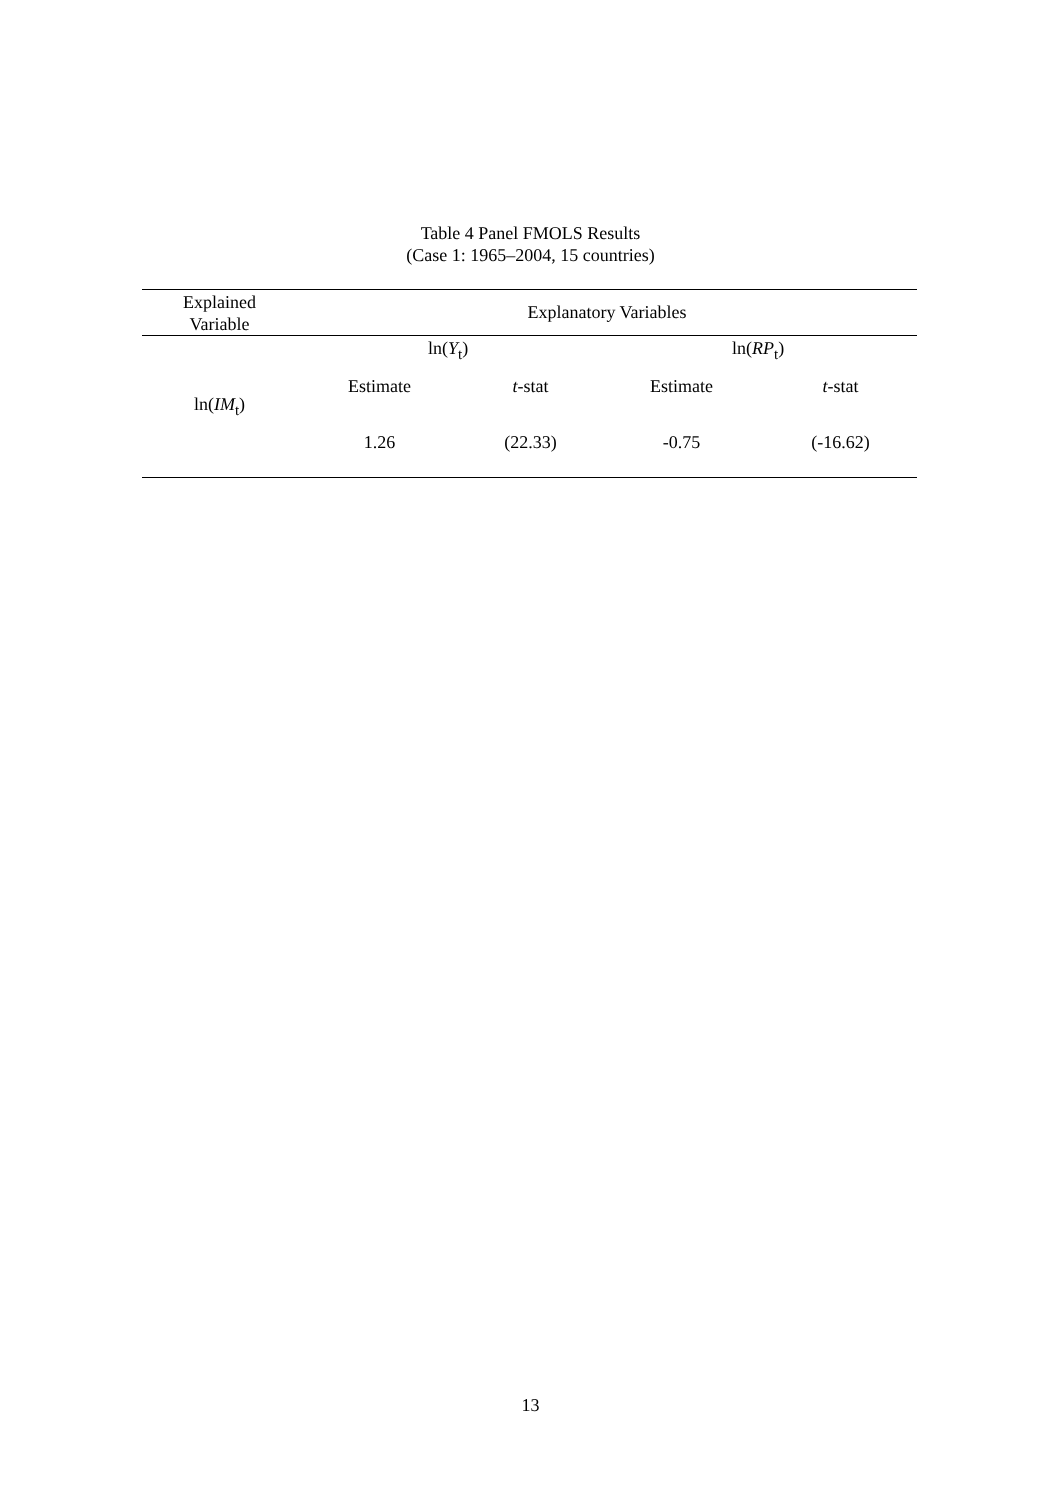Table 4 Panel FMOLS Results
(Case 1: 1965–2004, 15 countries)
| Explained Variable | Explanatory Variables | | | |
| --- | --- | --- | --- | --- |
| ln( IM<sub>t</sub>) | ln( Y<sub>t</sub>) | | ln( RP<sub>t</sub>) | |
| | Estimate | t -stat | Estimate | t -stat |
| | 1.26 | (22.33) | -0.75 | (-16.62) |
13